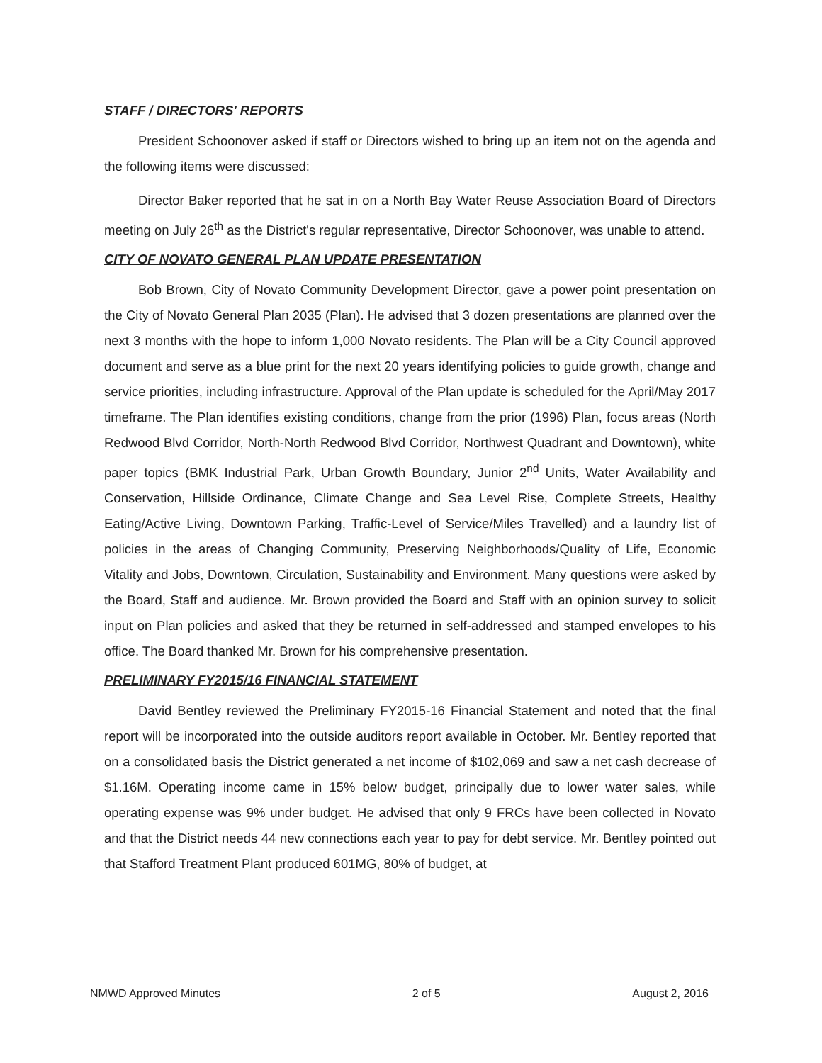STAFF / DIRECTORS' REPORTS
President Schoonover asked if staff or Directors wished to bring up an item not on the agenda and the following items were discussed:
Director Baker reported that he sat in on a North Bay Water Reuse Association Board of Directors meeting on July 26<sup>th</sup> as the District's regular representative, Director Schoonover, was unable to attend.
CITY OF NOVATO GENERAL PLAN UPDATE PRESENTATION
Bob Brown, City of Novato Community Development Director, gave a power point presentation on the City of Novato General Plan 2035 (Plan). He advised that 3 dozen presentations are planned over the next 3 months with the hope to inform 1,000 Novato residents. The Plan will be a City Council approved document and serve as a blue print for the next 20 years identifying policies to guide growth, change and service priorities, including infrastructure. Approval of the Plan update is scheduled for the April/May 2017 timeframe. The Plan identifies existing conditions, change from the prior (1996) Plan, focus areas (North Redwood Blvd Corridor, North-North Redwood Blvd Corridor, Northwest Quadrant and Downtown), white paper topics (BMK Industrial Park, Urban Growth Boundary, Junior 2<sup>nd</sup> Units, Water Availability and Conservation, Hillside Ordinance, Climate Change and Sea Level Rise, Complete Streets, Healthy Eating/Active Living, Downtown Parking, Traffic-Level of Service/Miles Travelled) and a laundry list of policies in the areas of Changing Community, Preserving Neighborhoods/Quality of Life, Economic Vitality and Jobs, Downtown, Circulation, Sustainability and Environment. Many questions were asked by the Board, Staff and audience. Mr. Brown provided the Board and Staff with an opinion survey to solicit input on Plan policies and asked that they be returned in self-addressed and stamped envelopes to his office. The Board thanked Mr. Brown for his comprehensive presentation.
PRELIMINARY FY2015/16 FINANCIAL STATEMENT
David Bentley reviewed the Preliminary FY2015-16 Financial Statement and noted that the final report will be incorporated into the outside auditors report available in October. Mr. Bentley reported that on a consolidated basis the District generated a net income of $102,069 and saw a net cash decrease of $1.16M. Operating income came in 15% below budget, principally due to lower water sales, while operating expense was 9% under budget. He advised that only 9 FRCs have been collected in Novato and that the District needs 44 new connections each year to pay for debt service. Mr. Bentley pointed out that Stafford Treatment Plant produced 601MG, 80% of budget, at
NMWD Approved Minutes 2 of 5 August 2, 2016